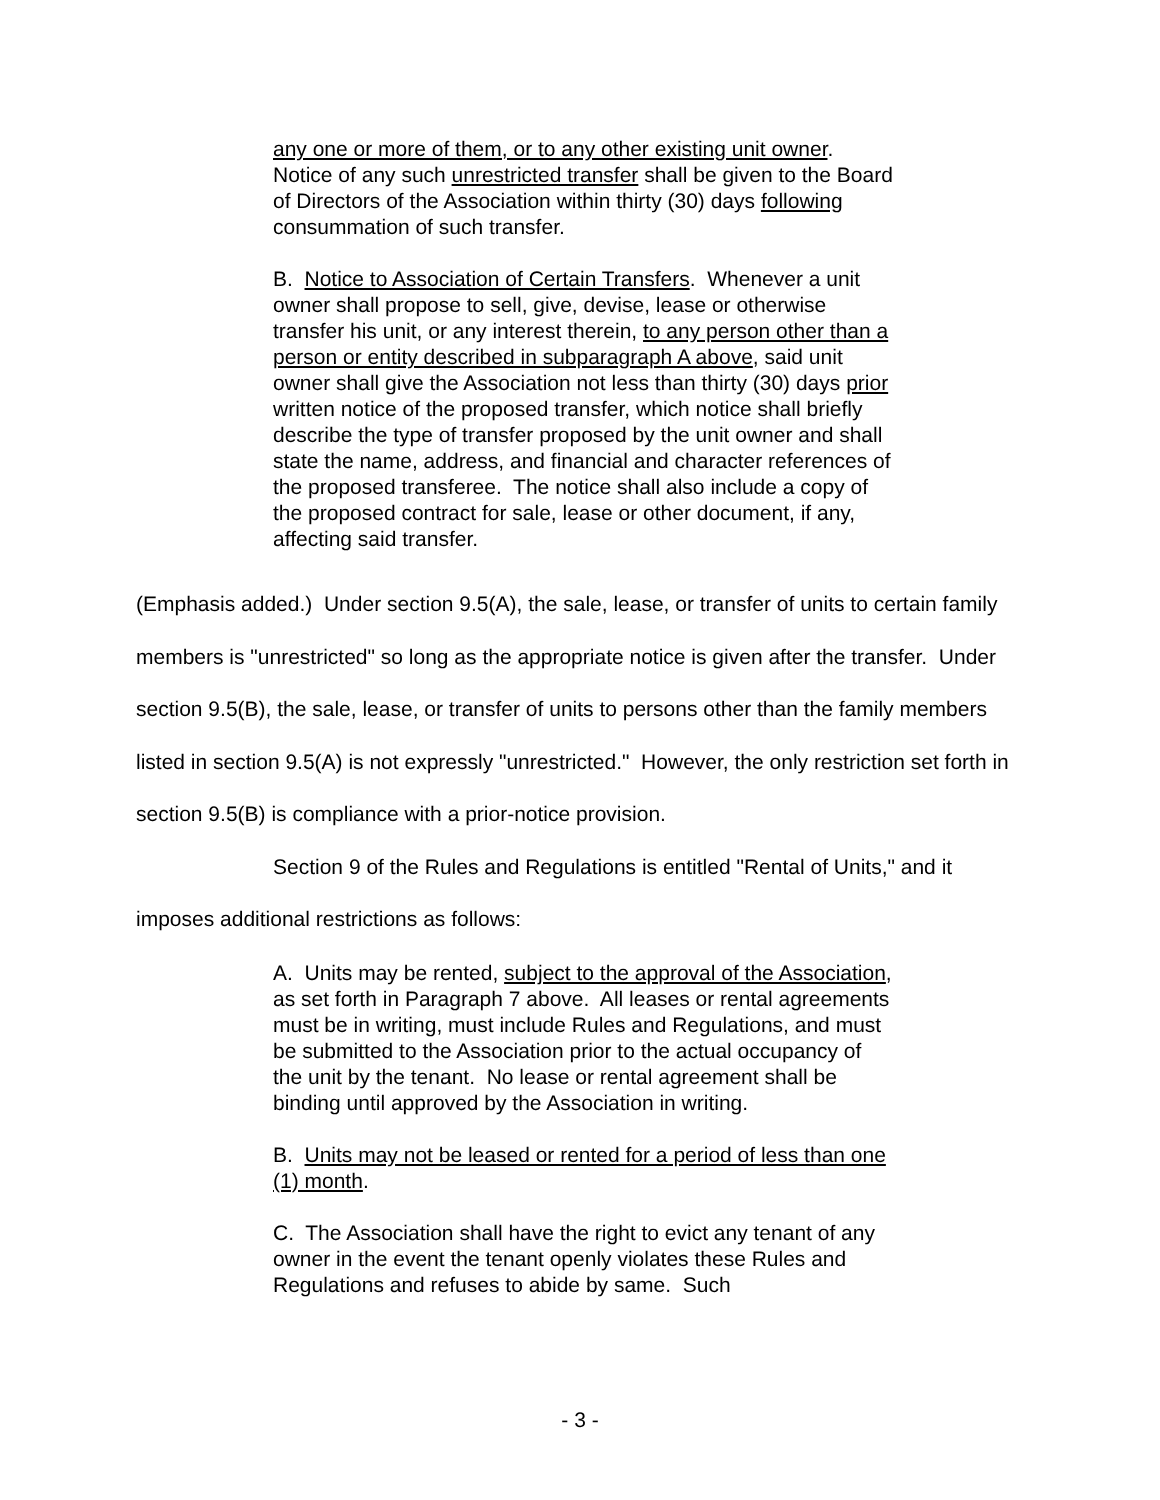any one or more of them, or to any other existing unit owner. Notice of any such unrestricted transfer shall be given to the Board of Directors of the Association within thirty (30) days following consummation of such transfer.
B. Notice to Association of Certain Transfers. Whenever a unit owner shall propose to sell, give, devise, lease or otherwise transfer his unit, or any interest therein, to any person other than a person or entity described in subparagraph A above, said unit owner shall give the Association not less than thirty (30) days prior written notice of the proposed transfer, which notice shall briefly describe the type of transfer proposed by the unit owner and shall state the name, address, and financial and character references of the proposed transferee. The notice shall also include a copy of the proposed contract for sale, lease or other document, if any, affecting said transfer.
(Emphasis added.) Under section 9.5(A), the sale, lease, or transfer of units to certain family members is "unrestricted" so long as the appropriate notice is given after the transfer. Under section 9.5(B), the sale, lease, or transfer of units to persons other than the family members listed in section 9.5(A) is not expressly "unrestricted." However, the only restriction set forth in section 9.5(B) is compliance with a prior-notice provision.
Section 9 of the Rules and Regulations is entitled "Rental of Units," and it imposes additional restrictions as follows:
A. Units may be rented, subject to the approval of the Association, as set forth in Paragraph 7 above. All leases or rental agreements must be in writing, must include Rules and Regulations, and must be submitted to the Association prior to the actual occupancy of the unit by the tenant. No lease or rental agreement shall be binding until approved by the Association in writing.
B. Units may not be leased or rented for a period of less than one (1) month.
C. The Association shall have the right to evict any tenant of any owner in the event the tenant openly violates these Rules and Regulations and refuses to abide by same. Such
- 3 -